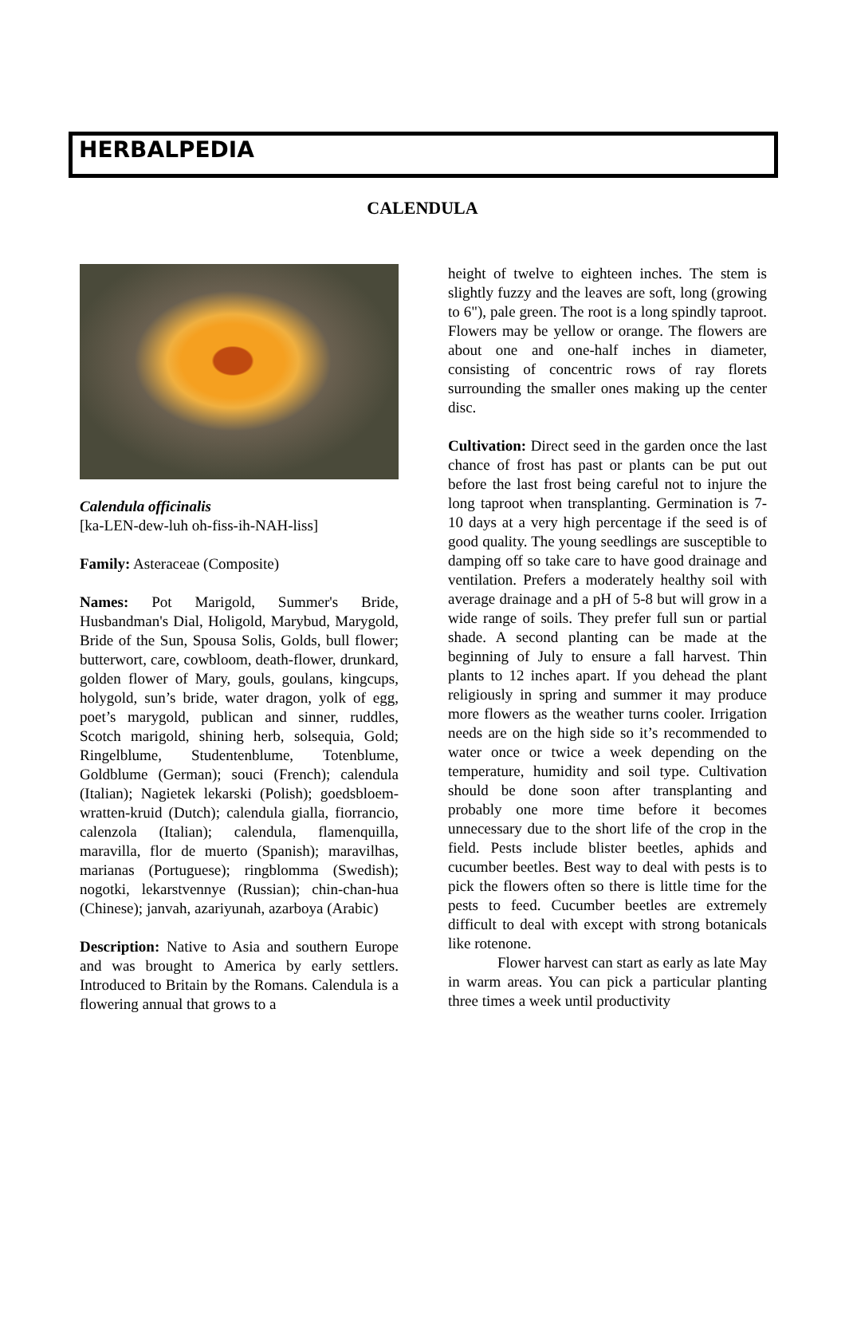HERBALPEDIA
CALENDULA
Calendula officinalis
[ka-LEN-dew-luh oh-fiss-ih-NAH-liss]
Family: Asteraceae (Composite)
Names: Pot Marigold, Summer's Bride, Husbandman's Dial, Holigold, Marybud, Marygold, Bride of the Sun, Spousa Solis, Golds, bull flower; butterwort, care, cowbloom, death-flower, drunkard, golden flower of Mary, gouls, goulans, kingcups, holygold, sun’s bride, water dragon, yolk of egg, poet’s marygold, publican and sinner, ruddles, Scotch marigold, shining herb, solsequia, Gold; Ringelblume, Studentenblume, Totenblume, Goldblume (German); souci (French); calendula (Italian); Nagietek lekarski (Polish); goedsbloem-wratten-kruid (Dutch); calendula gialla, fiorrancio, calenzola (Italian); calendula, flamenquilla, maravilla, flor de muerto (Spanish); maravilhas, marianas (Portuguese); ringblomma (Swedish); nogotki, lekarstvennye (Russian); chin-chan-hua (Chinese); janvah, azariyunah, azarboya (Arabic)
Description: Native to Asia and southern Europe and was brought to America by early settlers. Introduced to Britain by the Romans. Calendula is a flowering annual that grows to a
height of twelve to eighteen inches. The stem is slightly fuzzy and the leaves are soft, long (growing to 6"), pale green. The root is a long spindly taproot. Flowers may be yellow or orange. The flowers are about one and one-half inches in diameter, consisting of concentric rows of ray florets surrounding the smaller ones making up the center disc.
Cultivation: Direct seed in the garden once the last chance of frost has past or plants can be put out before the last frost being careful not to injure the long taproot when transplanting. Germination is 7-10 days at a very high percentage if the seed is of good quality. The young seedlings are susceptible to damping off so take care to have good drainage and ventilation. Prefers a moderately healthy soil with average drainage and a pH of 5-8 but will grow in a wide range of soils. They prefer full sun or partial shade. A second planting can be made at the beginning of July to ensure a fall harvest. Thin plants to 12 inches apart. If you dehead the plant religiously in spring and summer it may produce more flowers as the weather turns cooler. Irrigation needs are on the high side so it’s recommended to water once or twice a week depending on the temperature, humidity and soil type. Cultivation should be done soon after transplanting and probably one more time before it becomes unnecessary due to the short life of the crop in the field. Pests include blister beetles, aphids and cucumber beetles. Best way to deal with pests is to pick the flowers often so there is little time for the pests to feed. Cucumber beetles are extremely difficult to deal with except with strong botanicals like rotenone.
Flower harvest can start as early as late May in warm areas. You can pick a particular planting three times a week until productivity